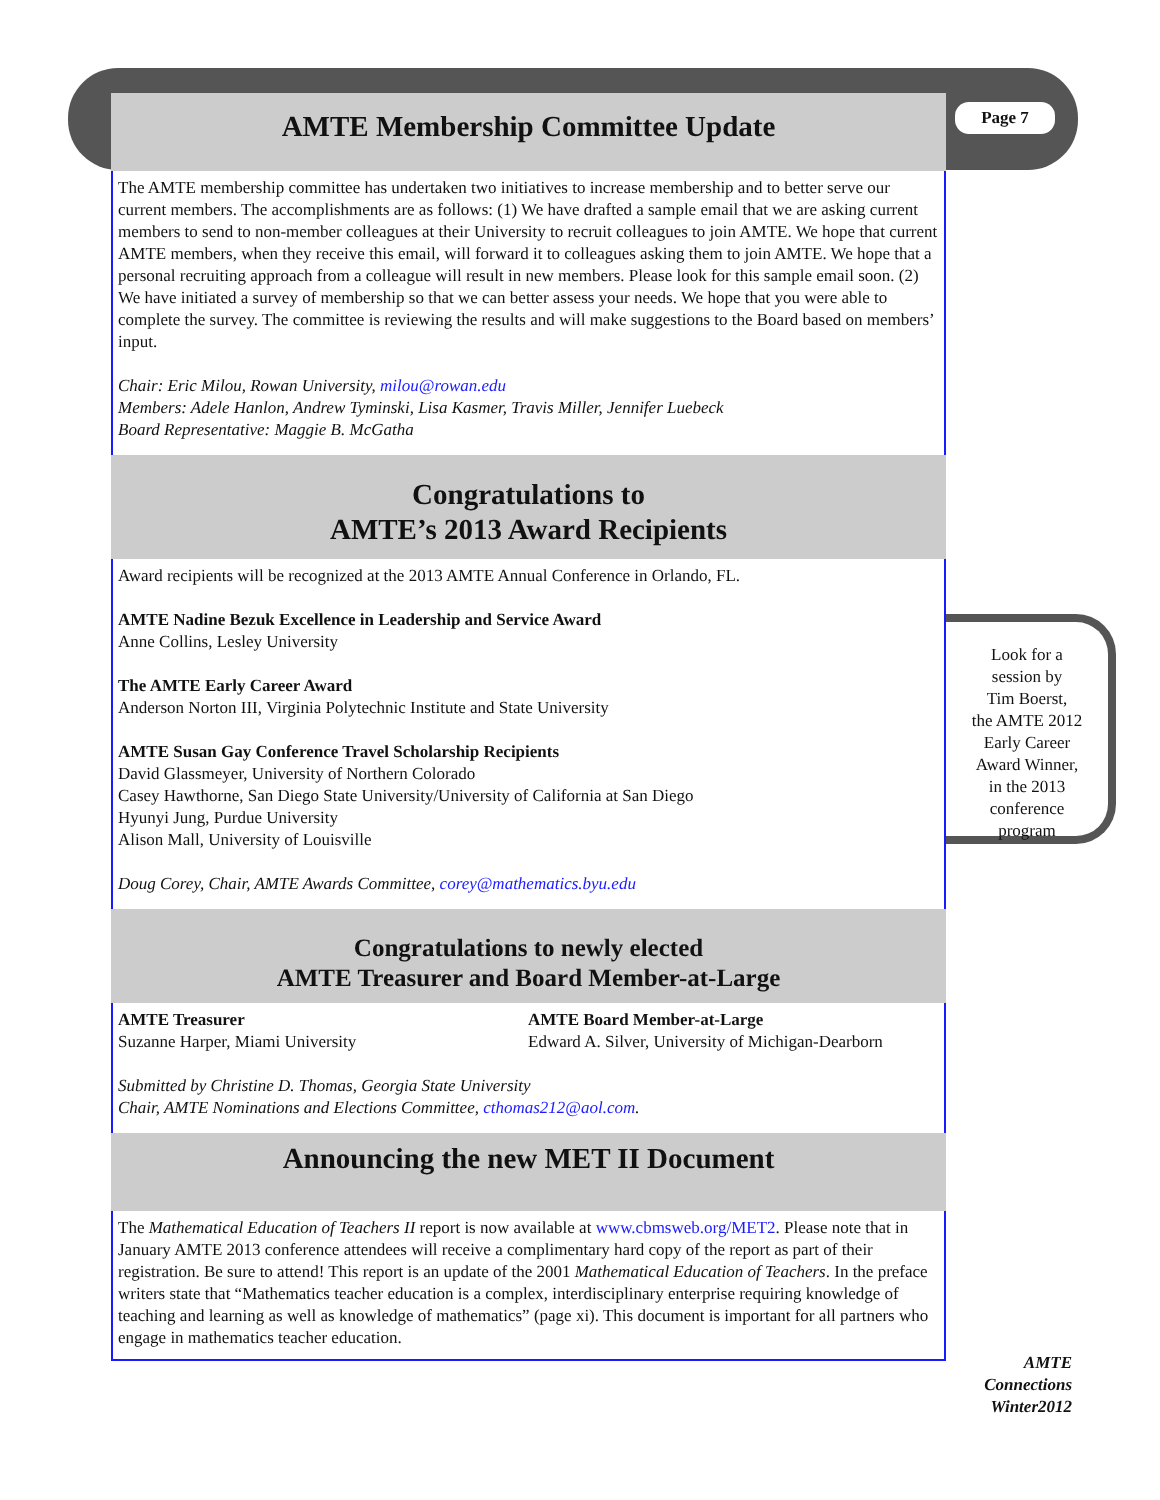Page 7
AMTE Membership Committee Update
The AMTE membership committee has undertaken two initiatives to increase membership and to better serve our current members. The accomplishments are as follows: (1) We have drafted a sample email that we are asking current members to send to non-member colleagues at their University to recruit colleagues to join AMTE. We hope that current AMTE members, when they receive this email, will forward it to colleagues asking them to join AMTE. We hope that a personal recruiting approach from a colleague will result in new members. Please look for this sample email soon. (2) We have initiated a survey of membership so that we can better assess your needs. We hope that you were able to complete the survey. The committee is reviewing the results and will make suggestions to the Board based on members’ input.
Chair: Eric Milou, Rowan University, milou@rowan.edu
Members: Adele Hanlon, Andrew Tyminski, Lisa Kasmer, Travis Miller, Jennifer Luebeck
Board Representative: Maggie B. McGatha
Congratulations to
AMTE’s 2013 Award Recipients
Award recipients will be recognized at the 2013 AMTE Annual Conference in Orlando, FL.
AMTE Nadine Bezuk Excellence in Leadership and Service Award
Anne Collins, Lesley University
The AMTE Early Career Award
Anderson Norton III, Virginia Polytechnic Institute and State University
AMTE Susan Gay Conference Travel Scholarship Recipients
David Glassmeyer, University of Northern Colorado
Casey Hawthorne, San Diego State University/University of California at San Diego
Hyunyi Jung, Purdue University
Alison Mall, University of Louisville
Doug Corey, Chair, AMTE Awards Committee, corey@mathematics.byu.edu
Congratulations to newly elected
AMTE Treasurer and Board Member-at-Large
AMTE Treasurer
Suzanne Harper, Miami University
AMTE Board Member-at-Large
Edward A. Silver, University of Michigan-Dearborn
Submitted by Christine D. Thomas, Georgia State University
Chair, AMTE Nominations and Elections Committee, cthomas212@aol.com.
Announcing the new MET II Document
The Mathematical Education of Teachers II report is now available at www.cbmsweb.org/MET2. Please note that in January AMTE 2013 conference attendees will receive a complimentary hard copy of the report as part of their registration. Be sure to attend! This report is an update of the 2001 Mathematical Education of Teachers. In the preface writers state that “Mathematics teacher education is a complex, interdisciplinary enterprise requiring knowledge of teaching and learning as well as knowledge of mathematics” (page xi). This document is important for all partners who engage in mathematics teacher education.
Look for a
session by
Tim Boerst,
the AMTE 2012
Early Career
Award Winner,
in the 2013
conference
program
AMTE
Connections
Winter2012